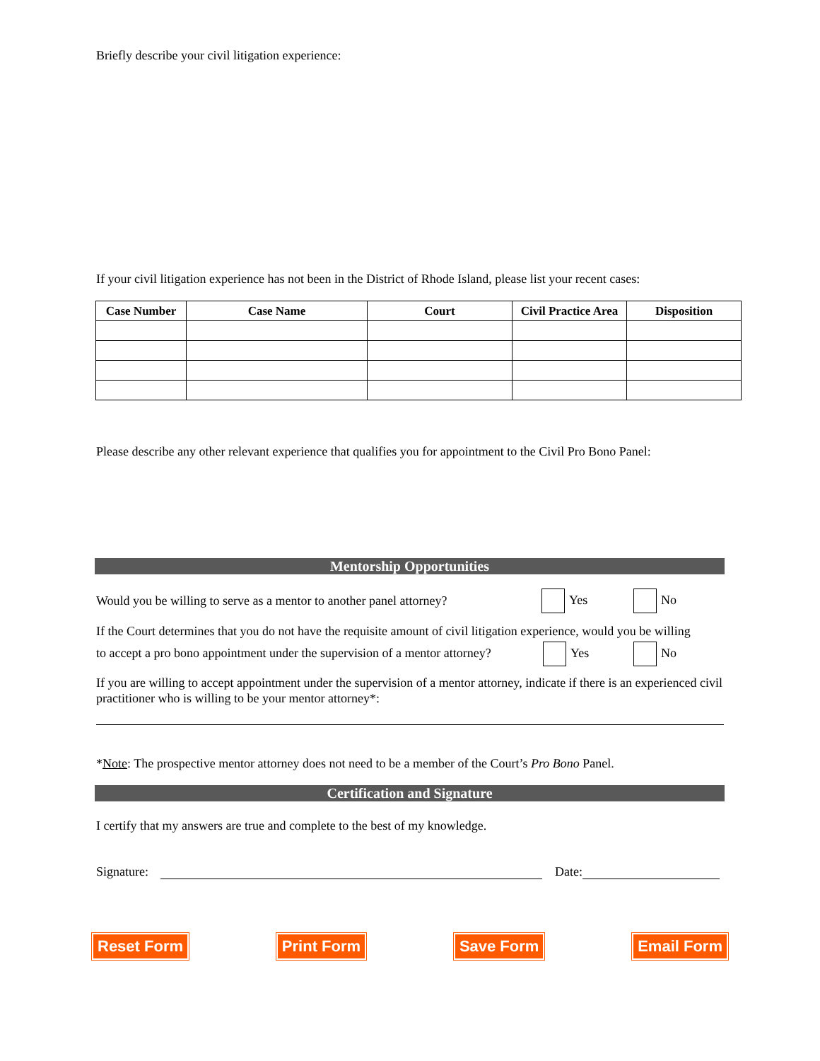Briefly describe your civil litigation experience:
If your civil litigation experience has not been in the District of Rhode Island, please list your recent cases:
| Case Number | Case Name | Court | Civil Practice Area | Disposition |
| --- | --- | --- | --- | --- |
Please describe any other relevant experience that qualifies you for appointment to the Civil Pro Bono Panel:
Mentorship Opportunities
Would you be willing to serve as a mentor to another panel attorney? Yes No
If the Court determines that you do not have the requisite amount of civil litigation experience, would you be willing
to accept a pro bono appointment under the supervision of a mentor attorney? Yes No
If you are willing to accept appointment under the supervision of a mentor attorney, indicate if there is an experienced civil practitioner who is willing to be your mentor attorney*:
*Note: The prospective mentor attorney does not need to be a member of the Court’s Pro Bono Panel.
Certification and Signature
I certify that my answers are true and complete to the best of my knowledge.
Signature: Date:
Reset Form Print Form Save Form Email Form